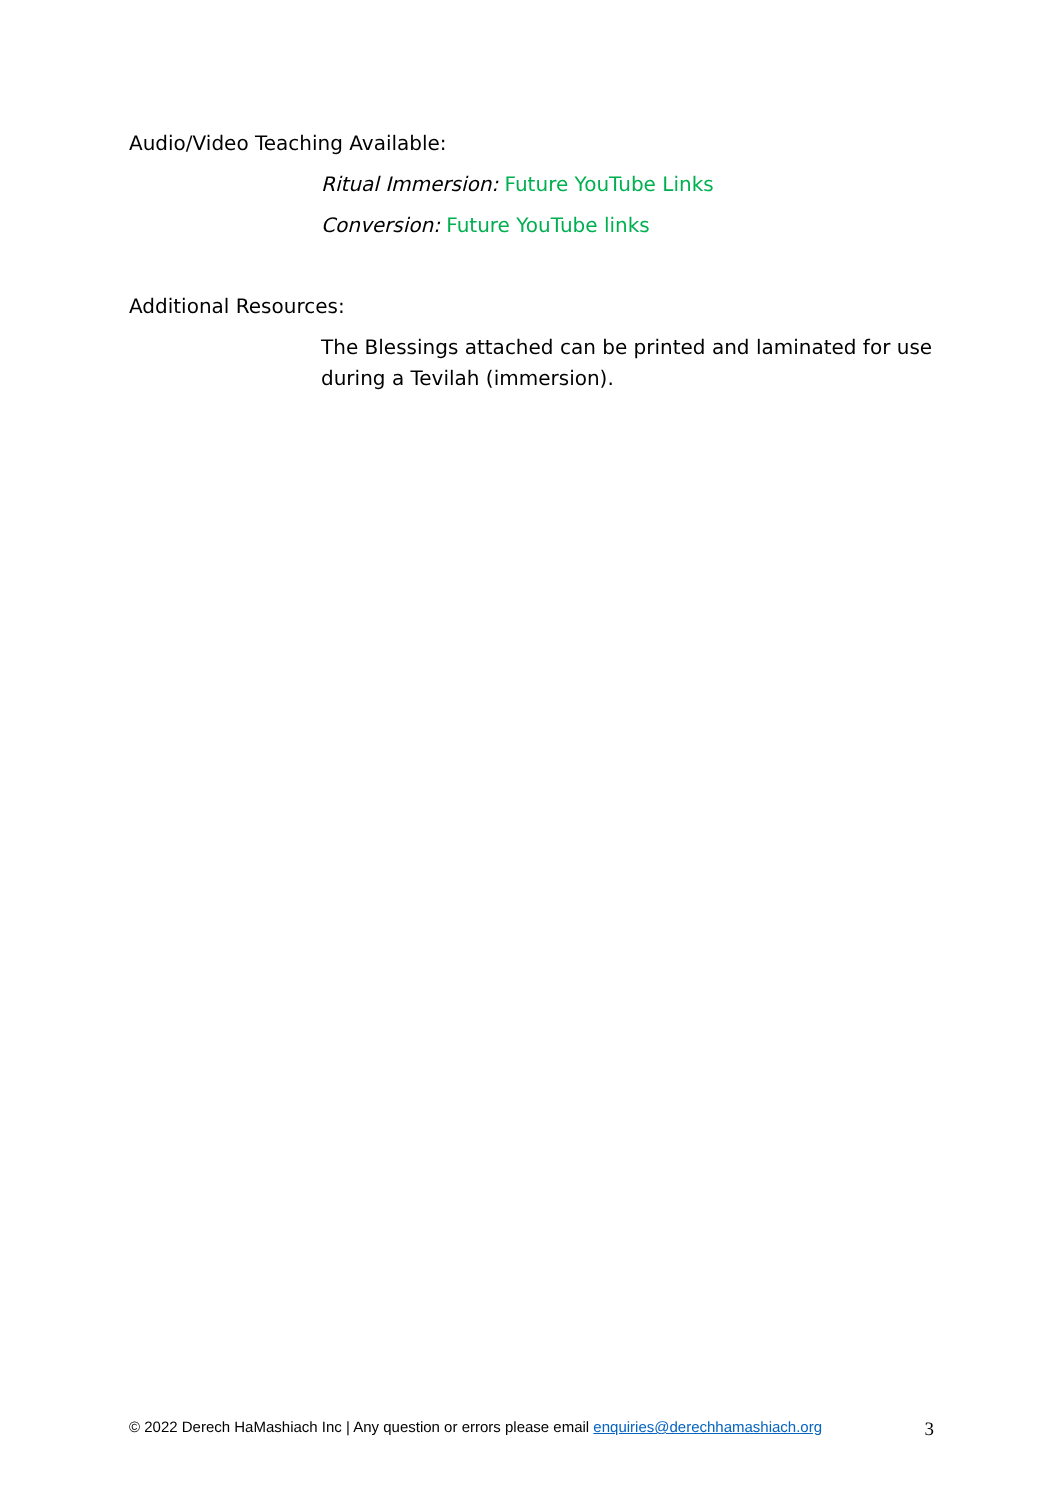Audio/Video Teaching Available:
Ritual Immersion: Future YouTube Links
Conversion: Future YouTube links
Additional Resources:
The Blessings attached can be printed and laminated for use during a Tevilah (immersion).
© 2022 Derech HaMashiach Inc | Any question or errors please email enquiries@derechhamashiach.org 3